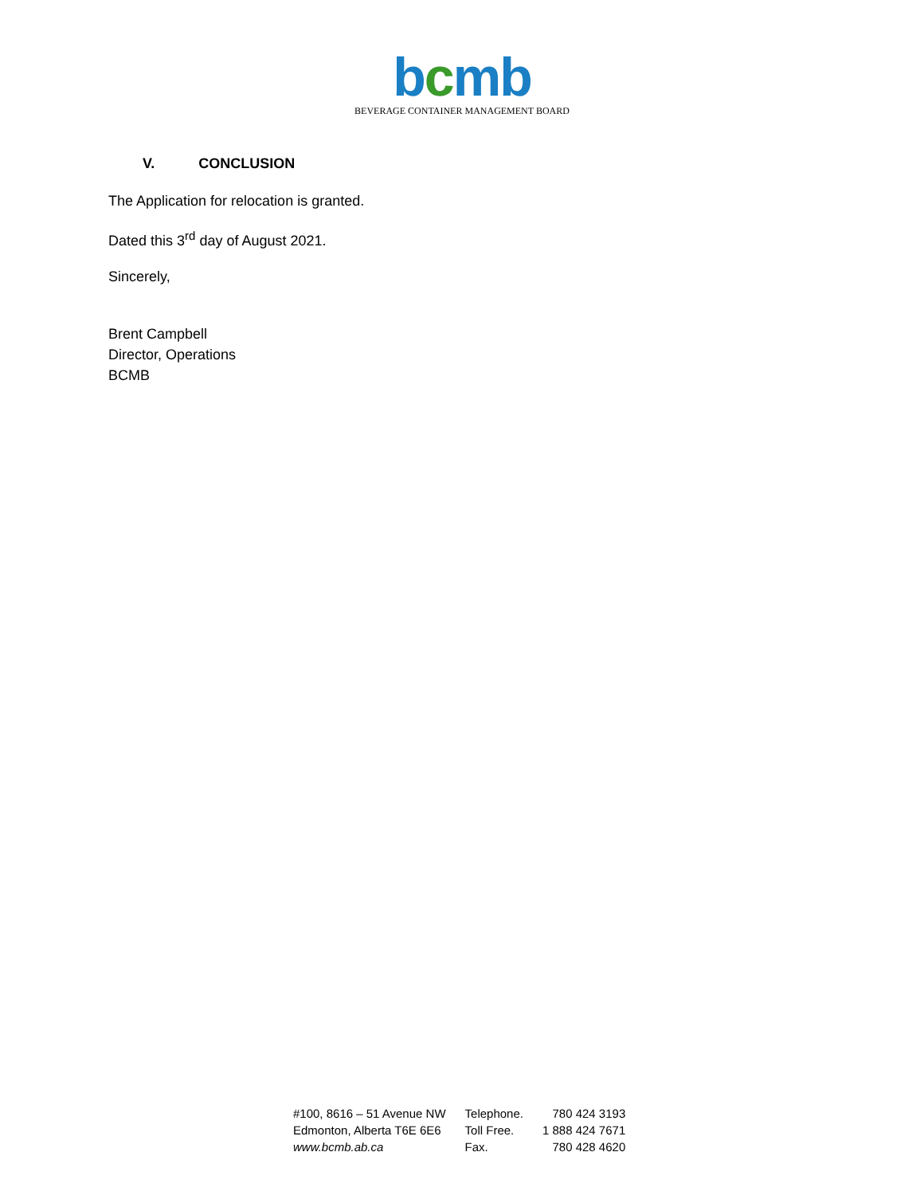bcmb
BEVERAGE CONTAINER MANAGEMENT BOARD
V. CONCLUSION
The Application for relocation is granted.
Dated this 3<sup>rd</sup> day of August 2021.
Sincerely,
​
Brent Campbell
Director, Operations
BCMB
| #100, 8616 – 51 Avenue NW | Telephone. | 780 424 3193 |
| Edmonton, Alberta T6E 6E6 | Toll Free. | 1 888 424 7671 |
| www.bcmb.ab.ca | Fax. | 780 428 4620 |